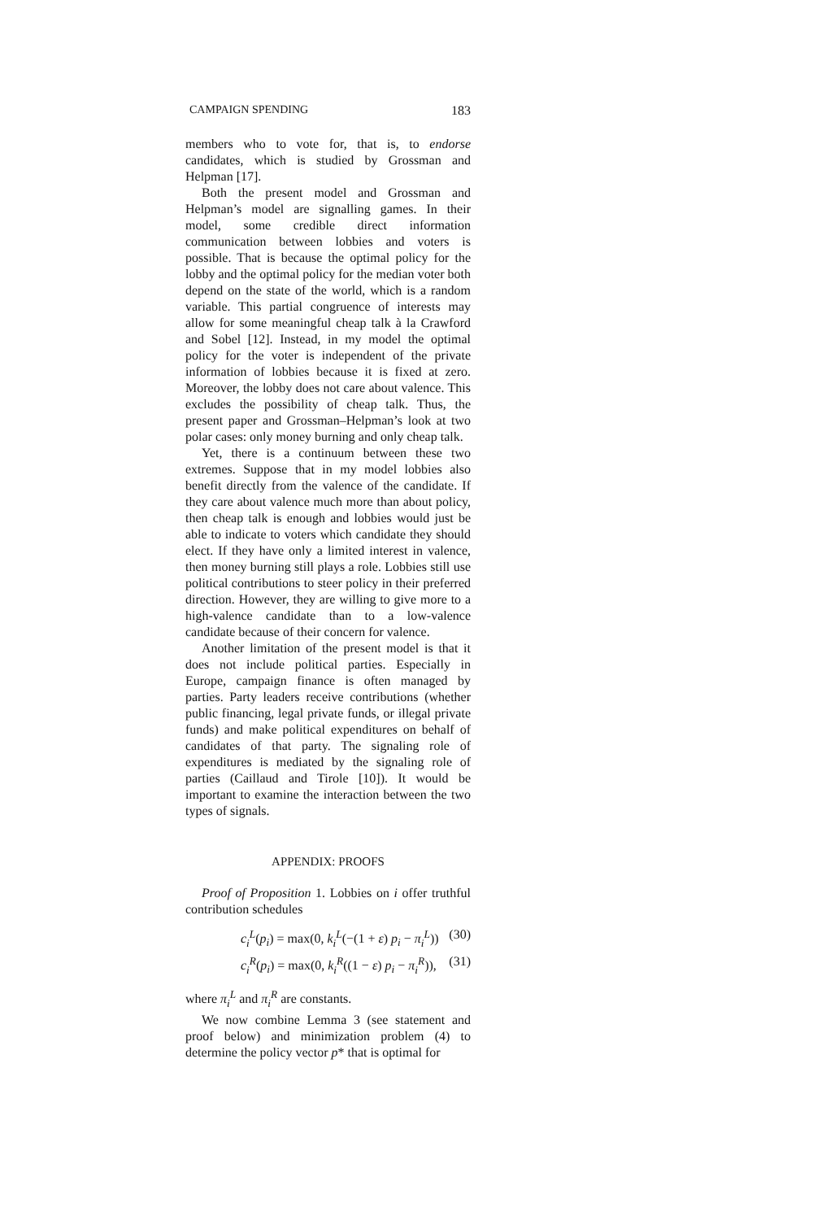CAMPAIGN SPENDING 183
members who to vote for, that is, to endorse candidates, which is studied by Grossman and Helpman [17].
Both the present model and Grossman and Helpman’s model are signalling games. In their model, some credible direct information communication between lobbies and voters is possible. That is because the optimal policy for the lobby and the optimal policy for the median voter both depend on the state of the world, which is a random variable. This partial congruence of interests may allow for some meaningful cheap talk à la Crawford and Sobel [12]. Instead, in my model the optimal policy for the voter is independent of the private information of lobbies because it is fixed at zero. Moreover, the lobby does not care about valence. This excludes the possibility of cheap talk. Thus, the present paper and Grossman–Helpman’s look at two polar cases: only money burning and only cheap talk.
Yet, there is a continuum between these two extremes. Suppose that in my model lobbies also benefit directly from the valence of the candidate. If they care about valence much more than about policy, then cheap talk is enough and lobbies would just be able to indicate to voters which candidate they should elect. If they have only a limited interest in valence, then money burning still plays a role. Lobbies still use political contributions to steer policy in their preferred direction. However, they are willing to give more to a high-valence candidate than to a low-valence candidate because of their concern for valence.
Another limitation of the present model is that it does not include political parties. Especially in Europe, campaign finance is often managed by parties. Party leaders receive contributions (whether public financing, legal private funds, or illegal private funds) and make political expenditures on behalf of candidates of that party. The signaling role of expenditures is mediated by the signaling role of parties (Caillaud and Tirole [10]). It would be important to examine the interaction between the two types of signals.
APPENDIX: PROOFS
Proof of Proposition 1. Lobbies on i offer truthful contribution schedules
c<sub>i</sub><sup>L</sup>(p<sub>i</sub>) = max(0, k<sub>i</sub><sup>L</sup>(−(1 + ε) p<sub>i</sub> − π<sub>i</sub><sup>L</sup>)) (30)
c<sub>i</sub><sup>R</sup>(p<sub>i</sub>) = max(0, k<sub>i</sub><sup>R</sup>((1 − ε) p<sub>i</sub> − π<sub>i</sub><sup>R</sup>)), (31)
where π<sub>i</sub><sup>L</sup> and π<sub>i</sub><sup>R</sup> are constants.
We now combine Lemma 3 (see statement and proof below) and minimization problem (4) to determine the policy vector p* that is optimal for